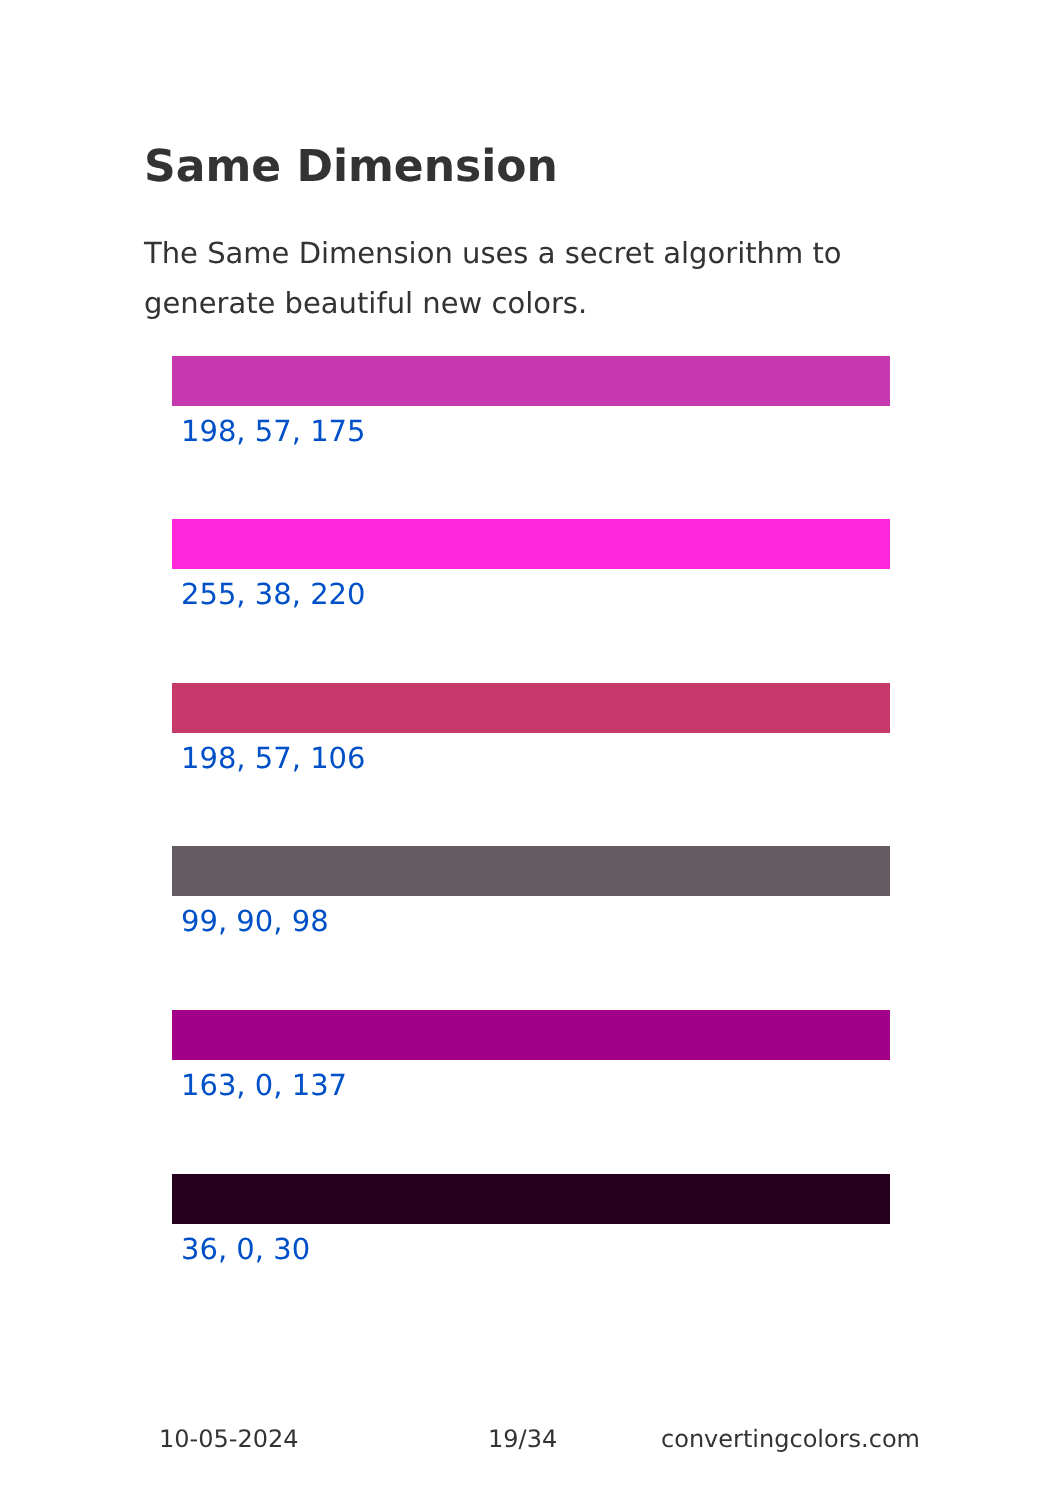Same Dimension
The Same Dimension uses a secret algorithm to generate beautiful new colors.
198, 57, 175
255, 38, 220
198, 57, 106
99, 90, 98
163, 0, 137
36, 0, 30
10-05-2024 19/34 convertingcolors.com